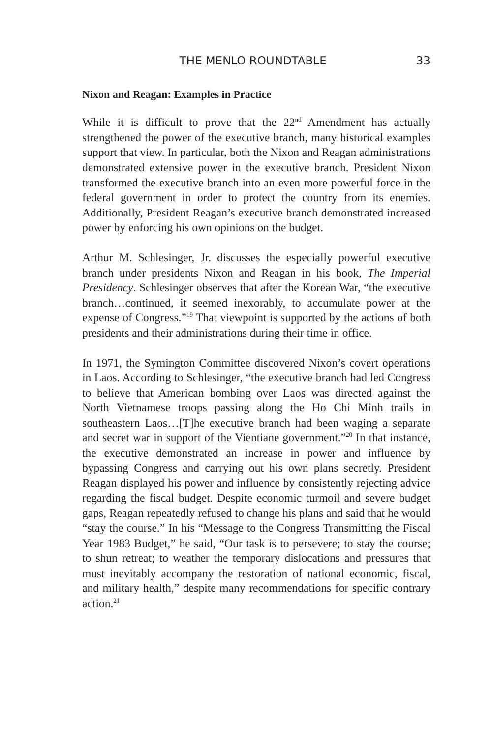THE MENLO ROUNDTABLE 33
Nixon and Reagan: Examples in Practice
While it is difficult to prove that the 22<sup>nd</sup> Amendment has actually strengthened the power of the executive branch, many historical examples support that view. In particular, both the Nixon and Reagan administrations demonstrated extensive power in the executive branch. President Nixon transformed the executive branch into an even more powerful force in the federal government in order to protect the country from its enemies. Additionally, President Reagan’s executive branch demonstrated increased power by enforcing his own opinions on the budget.
Arthur M. Schlesinger, Jr. discusses the especially powerful executive branch under presidents Nixon and Reagan in his book, The Imperial Presidency. Schlesinger observes that after the Korean War, “the executive branch…continued, it seemed inexorably, to accumulate power at the expense of Congress.”<sup>19</sup> That viewpoint is supported by the actions of both presidents and their administrations during their time in office.
In 1971, the Symington Committee discovered Nixon’s covert operations in Laos. According to Schlesinger, “the executive branch had led Congress to believe that American bombing over Laos was directed against the North Vietnamese troops passing along the Ho Chi Minh trails in southeastern Laos…[T]he executive branch had been waging a separate and secret war in support of the Vientiane government.”<sup>20</sup> In that instance, the executive demonstrated an increase in power and influence by bypassing Congress and carrying out his own plans secretly. President Reagan displayed his power and influence by consistently rejecting advice regarding the fiscal budget. Despite economic turmoil and severe budget gaps, Reagan repeatedly refused to change his plans and said that he would “stay the course.” In his “Message to the Congress Transmitting the Fiscal Year 1983 Budget,” he said, “Our task is to persevere; to stay the course; to shun retreat; to weather the temporary dislocations and pressures that must inevitably accompany the restoration of national economic, fiscal, and military health,” despite many recommendations for specific contrary action.<sup>21</sup>